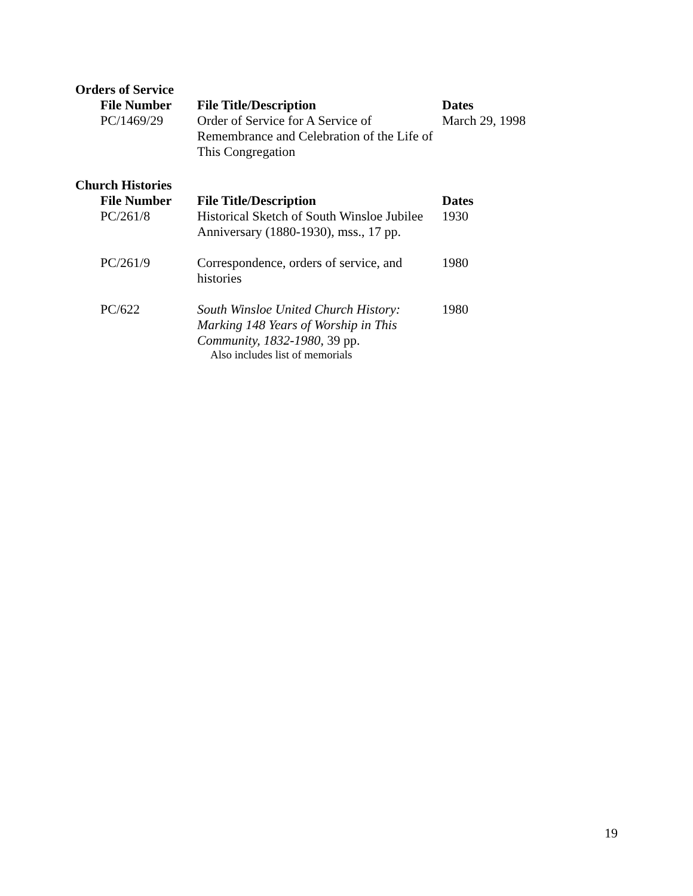Orders of Service
| File Number | File Title/Description | Dates |
| --- | --- | --- |
| PC/1469/29 | Order of Service for A Service of Remembrance and Celebration of the Life of This Congregation | March 29, 1998 |
Church Histories
| File Number | File Title/Description | Dates |
| --- | --- | --- |
| PC/261/8 | Historical Sketch of South Winsloe Jubilee Anniversary (1880-1930), mss., 17 pp. | 1930 |
| PC/261/9 | Correspondence, orders of service, and histories | 1980 |
| PC/622 | South Winsloe United Church History: Marking 148 Years of Worship in This Community, 1832-1980 , 39 pp. Also includes list of memorials | 1980 |
19